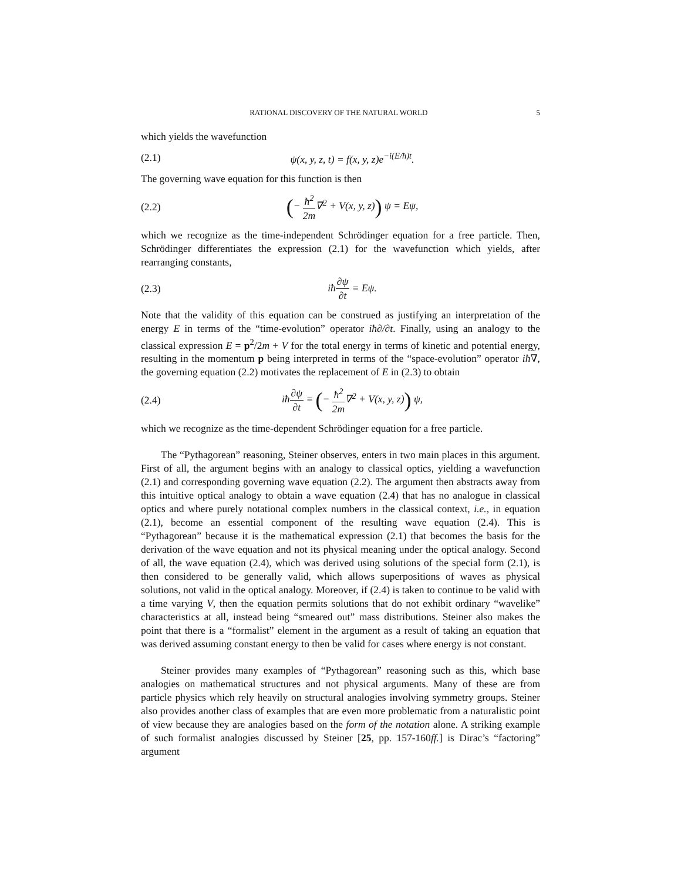RATIONAL DISCOVERY OF THE NATURAL WORLD 5
which yields the wavefunction
(2.1) ψ(x, y, z, t) = f(x, y, z)e<sup>−i(E/ħ)t</sup>.
The governing wave equation for this function is then
(2.2) (− ħ<sup>2</sup> 2m∇<sup>2</sup> + V(x, y, z)) ψ = Eψ,
which we recognize as the time-independent Schrödinger equation for a free particle. Then, Schrödinger differentiates the expression (2.1) for the wavefunction which yields, after rearranging constants,
(2.3) iħ∂ψ ∂t = Eψ.
Note that the validity of this equation can be construed as justifying an interpretation of the energy E in terms of the “time-evolution” operator iħ∂/∂t. Finally, using an analogy to the classical expression E = p<sup>2</sup>/2m + V for the total energy in terms of kinetic and potential energy, resulting in the momentum p being interpreted in terms of the “space-evolution” operator iħ∇, the governing equation (2.2) motivates the replacement of E in (2.3) to obtain
(2.4) iħ∂ψ ∂t = (− ħ<sup>2</sup> 2m∇<sup>2</sup> + V(x, y, z)) ψ,
which we recognize as the time-dependent Schrödinger equation for a free particle.
The “Pythagorean” reasoning, Steiner observes, enters in two main places in this argument. First of all, the argument begins with an analogy to classical optics, yielding a wavefunction (2.1) and corresponding governing wave equation (2.2). The argument then abstracts away from this intuitive optical analogy to obtain a wave equation (2.4) that has no analogue in classical optics and where purely notational complex numbers in the classical context, i.e., in equation (2.1), become an essential component of the resulting wave equation (2.4). This is “Pythagorean” because it is the mathematical expression (2.1) that becomes the basis for the derivation of the wave equation and not its physical meaning under the optical analogy. Second of all, the wave equation (2.4), which was derived using solutions of the special form (2.1), is then considered to be generally valid, which allows superpositions of waves as physical solutions, not valid in the optical analogy. Moreover, if (2.4) is taken to continue to be valid with a time varying V, then the equation permits solutions that do not exhibit ordinary “wavelike” characteristics at all, instead being “smeared out” mass distributions. Steiner also makes the point that there is a “formalist” element in the argument as a result of taking an equation that was derived assuming constant energy to then be valid for cases where energy is not constant.
Steiner provides many examples of “Pythagorean” reasoning such as this, which base analogies on mathematical structures and not physical arguments. Many of these are from particle physics which rely heavily on structural analogies involving symmetry groups. Steiner also provides another class of examples that are even more problematic from a naturalistic point of view because they are analogies based on the form of the notation alone. A striking example of such formalist analogies discussed by Steiner [25, pp. 157-160ff.] is Dirac’s “factoring” argument